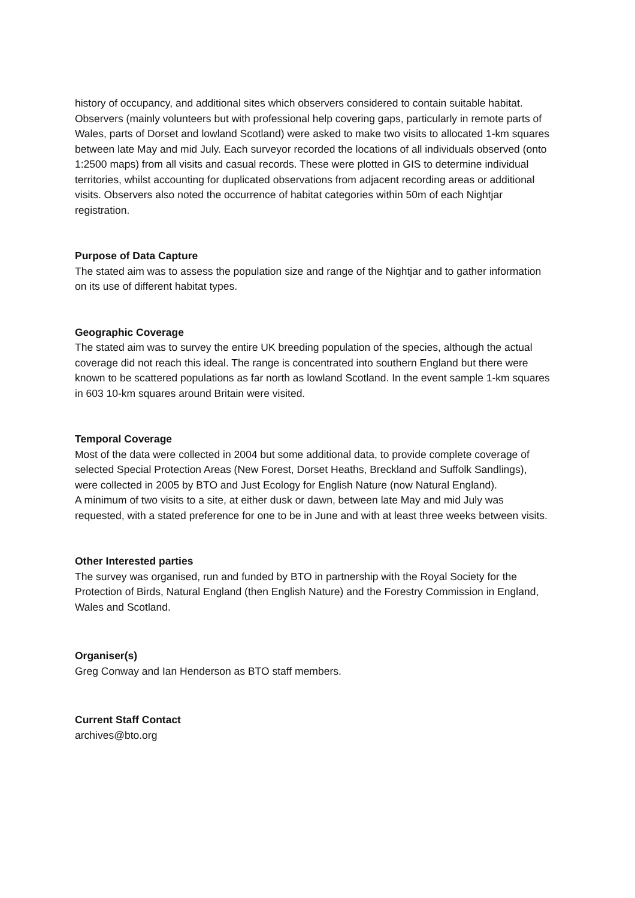history of occupancy, and additional sites which observers considered to contain suitable habitat.
Observers (mainly volunteers but with professional help covering gaps, particularly in remote parts of Wales, parts of Dorset and lowland Scotland) were asked to make two visits to allocated 1-km squares between late May and mid July. Each surveyor recorded the locations of all individuals observed (onto 1:2500 maps) from all visits and casual records. These were plotted in GIS to determine individual territories, whilst accounting for duplicated observations from adjacent recording areas or additional visits. Observers also noted the occurrence of habitat categories within 50m of each Nightjar registration.
Purpose of Data Capture
The stated aim was to assess the population size and range of the Nightjar and to gather information on its use of different habitat types.
Geographic Coverage
The stated aim was to survey the entire UK breeding population of the species, although the actual coverage did not reach this ideal. The range is concentrated into southern England but there were known to be scattered populations as far north as lowland Scotland. In the event sample 1-km squares in 603 10-km squares around Britain were visited.
Temporal Coverage
Most of the data were collected in 2004 but some additional data, to provide complete coverage of selected Special Protection Areas (New Forest, Dorset Heaths, Breckland and Suffolk Sandlings), were collected in 2005 by BTO and Just Ecology for English Nature (now Natural England).
A minimum of two visits to a site, at either dusk or dawn, between late May and mid July was requested, with a stated preference for one to be in June and with at least three weeks between visits.
Other Interested parties
The survey was organised, run and funded by BTO in partnership with the Royal Society for the Protection of Birds, Natural England (then English Nature) and the Forestry Commission in England, Wales and Scotland.
Organiser(s)
Greg Conway and Ian Henderson as BTO staff members.
Current Staff Contact
archives@bto.org